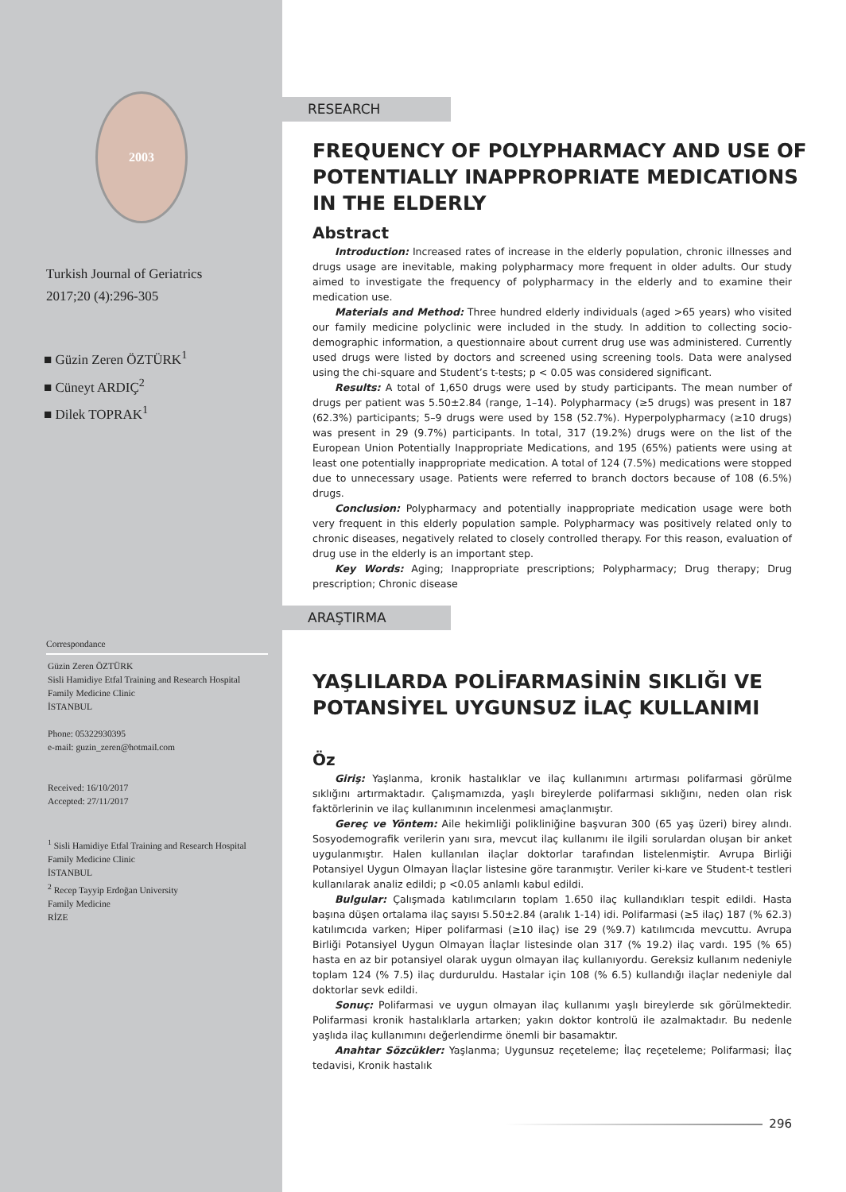2003
Turkish Journal of Geriatrics
2017;20 (4):296-305
■ Güzin Zeren ÖZTÜRK<sup>1</sup>
■ Cüneyt ARDIÇ<sup>2</sup>
■ Dilek TOPRAK<sup>1</sup>
Correspondance
Güzin Zeren ÖZTÜRK
Sisli Hamidiye Etfal Training and Research Hospital
Family Medicine Clinic
İSTANBUL
Phone: 05322930395
e-mail: guzin_zeren@hotmail.com
Received: 16/10/2017
Accepted: 27/11/2017
<sup>1</sup> Sisli Hamidiye Etfal Training and Research Hospital
Family Medicine Clinic
İSTANBUL
<sup>2</sup> Recep Tayyip Erdoğan University
Family Medicine
RİZE
RESEARCH
FREQUENCY OF POLYPHARMACY AND USE OF POTENTIALLY INAPPROPRIATE MEDICATIONS IN THE ELDERLY
Abstract
Introduction: Increased rates of increase in the elderly population, chronic illnesses and drugs usage are inevitable, making polypharmacy more frequent in older adults. Our study aimed to investigate the frequency of polypharmacy in the elderly and to examine their medication use.
Materials and Method: Three hundred elderly individuals (aged >65 years) who visited our family medicine polyclinic were included in the study. In addition to collecting socio-demographic information, a questionnaire about current drug use was administered. Currently used drugs were listed by doctors and screened using screening tools. Data were analysed using the chi-square and Student’s t-tests; p < 0.05 was considered significant.
Results: A total of 1,650 drugs were used by study participants. The mean number of drugs per patient was 5.50±2.84 (range, 1–14). Polypharmacy (≥5 drugs) was present in 187 (62.3%) participants; 5–9 drugs were used by 158 (52.7%). Hyperpolypharmacy (≥10 drugs) was present in 29 (9.7%) participants. In total, 317 (19.2%) drugs were on the list of the European Union Potentially Inappropriate Medications, and 195 (65%) patients were using at least one potentially inappropriate medication. A total of 124 (7.5%) medications were stopped due to unnecessary usage. Patients were referred to branch doctors because of 108 (6.5%) drugs.
Conclusion: Polypharmacy and potentially inappropriate medication usage were both very frequent in this elderly population sample. Polypharmacy was positively related only to chronic diseases, negatively related to closely controlled therapy. For this reason, evaluation of drug use in the elderly is an important step.
Key Words: Aging; Inappropriate prescriptions; Polypharmacy; Drug therapy; Drug prescription; Chronic disease
ARAŞTIRMA
YAŞLILARDA POLİFARMASİNİN SIKLIĞI VE POTANSİYEL UYGUNSUZ İLAÇ KULLANIMI
Öz
Giriş: Yaşlanma, kronik hastalıklar ve ilaç kullanımını artırması polifarmasi görülme sıklığını artırmaktadır. Çalışmamızda, yaşlı bireylerde polifarmasi sıklığını, neden olan risk faktörlerinin ve ilaç kullanımının incelenmesi amaçlanmıştır.
Gereç ve Yöntem: Aile hekimliği polikliniğine başvuran 300 (65 yaş üzeri) birey alındı. Sosyodemografik verilerin yanı sıra, mevcut ilaç kullanımı ile ilgili sorulardan oluşan bir anket uygulanmıştır. Halen kullanılan ilaçlar doktorlar tarafından listelenmiştir. Avrupa Birliği Potansiyel Uygun Olmayan İlaçlar listesine göre taranmıştır. Veriler ki-kare ve Student-t testleri kullanılarak analiz edildi; p <0.05 anlamlı kabul edildi.
Bulgular: Çalışmada katılımcıların toplam 1.650 ilaç kullandıkları tespit edildi. Hasta başına düşen ortalama ilaç sayısı 5.50±2.84 (aralık 1-14) idi. Polifarmasi (≥5 ilaç) 187 (% 62.3) katılımcıda varken; Hiper polifarmasi (≥10 ilaç) ise 29 (%9.7) katılımcıda mevcuttu. Avrupa Birliği Potansiyel Uygun Olmayan İlaçlar listesinde olan 317 (% 19.2) ilaç vardı. 195 (% 65) hasta en az bir potansiyel olarak uygun olmayan ilaç kullanıyordu. Gereksiz kullanım nedeniyle toplam 124 (% 7.5) ilaç durduruldu. Hastalar için 108 (% 6.5) kullandığı ilaçlar nedeniyle dal doktorlar sevk edildi.
Sonuç: Polifarmasi ve uygun olmayan ilaç kullanımı yaşlı bireylerde sık görülmektedir. Polifarmasi kronik hastalıklarla artarken; yakın doktor kontrolü ile azalmaktadır. Bu nedenle yaşlıda ilaç kullanımını değerlendirme önemli bir basamaktır.
Anahtar Sözcükler: Yaşlanma; Uygunsuz reçeteleme; İlaç reçeteleme; Polifarmasi; İlaç tedavisi, Kronik hastalık
296